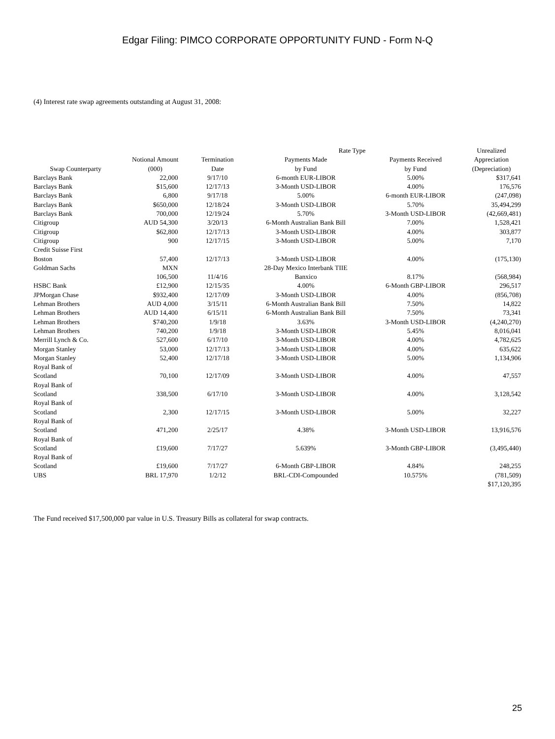Edgar Filing: PIMCO CORPORATE OPPORTUNITY FUND - Form N-Q
(4) Interest rate swap agreements outstanding at August 31, 2008:
| | | | Rate Type | | Unrealized |
| --- | --- | --- | --- | --- | --- |
| | Notional Amount | Termination | Payments Made | Payments Received | Appreciation |
| Swap Counterparty | (000) | Date | by Fund | by Fund | (Depreciation) |
| Barclays Bank | 22,000 | 9/17/10 | 6-month EUR-LIBOR | 5.00% | $317,641 |
| Barclays Bank | $15,600 | 12/17/13 | 3-Month USD-LIBOR | 4.00% | 176,576 |
| Barclays Bank | 6,800 | 9/17/18 | 5.00% | 6-month EUR-LIBOR | (247,098) |
| Barclays Bank | $650,000 | 12/18/24 | 3-Month USD-LIBOR | 5.70% | 35,494,299 |
| Barclays Bank | 700,000 | 12/19/24 | 5.70% | 3-Month USD-LIBOR | (42,669,481) |
| Citigroup | AUD 54,300 | 3/20/13 | 6-Month Australian Bank Bill | 7.00% | 1,528,421 |
| Citigroup | $62,800 | 12/17/13 | 3-Month USD-LIBOR | 4.00% | 303,877 |
| Citigroup | 900 | 12/17/15 | 3-Month USD-LIBOR | 5.00% | 7,170 |
| Credit Suisse First Boston | 57,400 | 12/17/13 | 3-Month USD-LIBOR | 4.00% | (175,130) |
| Goldman Sachs | MXN 106,500 | 11/4/16 | 28-Day Mexico Interbank TIIE Banxico | 8.17% | (568,984) |
| HSBC Bank | £12,900 | 12/15/35 | 4.00% | 6-Month GBP-LIBOR | 296,517 |
| JPMorgan Chase | $932,400 | 12/17/09 | 3-Month USD-LIBOR | 4.00% | (856,708) |
| Lehman Brothers | AUD 4,000 | 3/15/11 | 6-Month Australian Bank Bill | 7.50% | 14,822 |
| Lehman Brothers | AUD 14,400 | 6/15/11 | 6-Month Australian Bank Bill | 7.50% | 73,341 |
| Lehman Brothers | $740,200 | 1/9/18 | 3.63% | 3-Month USD-LIBOR | (4,240,270) |
| Lehman Brothers | 740,200 | 1/9/18 | 3-Month USD-LIBOR | 5.45% | 8,016,041 |
| Merrill Lynch & Co. | 527,600 | 6/17/10 | 3-Month USD-LIBOR | 4.00% | 4,782,625 |
| Morgan Stanley | 53,000 | 12/17/13 | 3-Month USD-LIBOR | 4.00% | 635,622 |
| Morgan Stanley | 52,400 | 12/17/18 | 3-Month USD-LIBOR | 5.00% | 1,134,906 |
| Royal Bank of Scotland | 70,100 | 12/17/09 | 3-Month USD-LIBOR | 4.00% | 47,557 |
| Royal Bank of Scotland | 338,500 | 6/17/10 | 3-Month USD-LIBOR | 4.00% | 3,128,542 |
| Royal Bank of Scotland | 2,300 | 12/17/15 | 3-Month USD-LIBOR | 5.00% | 32,227 |
| Royal Bank of Scotland | 471,200 | 2/25/17 | 4.38% | 3-Month USD-LIBOR | 13,916,576 |
| Royal Bank of Scotland | £19,600 | 7/17/27 | 5.639% | 3-Month GBP-LIBOR | (3,495,440) |
| Royal Bank of Scotland | £19,600 | 7/17/27 | 6-Month GBP-LIBOR | 4.84% | 248,255 |
| UBS | BRL 17,970 | 1/2/12 | BRL-CDI-Compounded | 10.575% | (781,509) |
| | | | | | $17,120,395 |
The Fund received $17,500,000 par value in U.S. Treasury Bills as collateral for swap contracts.
25